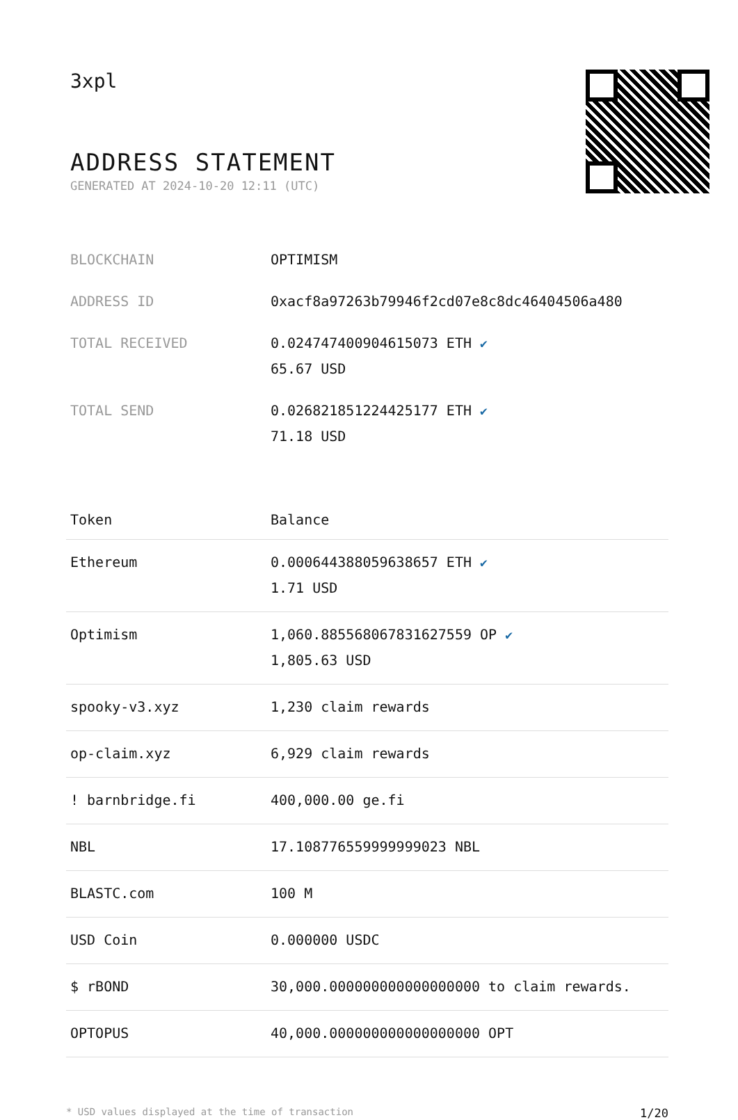3xpl
ADDRESS STATEMENT
GENERATED AT 2024-10-20 12:11 (UTC)
| BLOCKCHAIN | OPTIMISM |
| ADDRESS ID | 0xacf8a97263b79946f2cd07e8c8dc46404506a480 |
| TOTAL RECEIVED | 0.024747400904615073 ETH ✔ 65.67 USD |
| TOTAL SEND | 0.026821851224425177 ETH ✔ 71.18 USD |
| Token | Balance |
| --- | --- |
| Ethereum | 0.000644388059638657 ETH ✔ 1.71 USD |
| Optimism | 1,060.885568067831627559 OP ✔ 1,805.63 USD |
| spooky-v3.xyz | 1,230 claim rewards |
| op-claim.xyz | 6,929 claim rewards |
| ! barnbridge.fi | 400,000.00 ge.fi |
| NBL | 17.108776559999999023 NBL |
| BLASTC.com | 100 M |
| USD Coin | 0.000000 USDC |
| $ rBOND | 30,000.000000000000000000 to claim rewards. |
| OPTOPUS | 40,000.000000000000000000 OPT |
* USD values displayed at the time of transaction 1/20